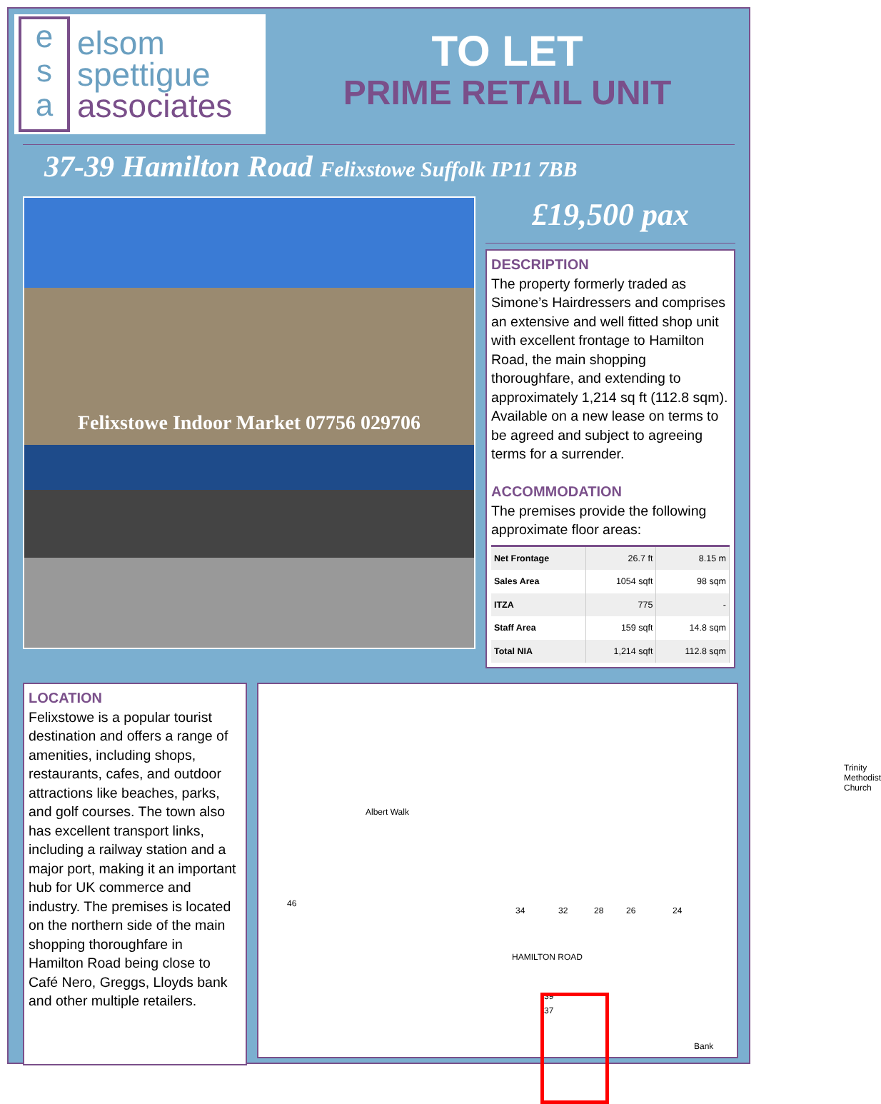e
s
a
elsom
spettigue
associates
TO LET
PRIME RETAIL UNIT
37-39 Hamilton Road Felixstowe Suffolk IP11 7BB
Felixstowe Indoor Market 07756 029706
£19,500 pax
DESCRIPTION
The property formerly traded as Simone’s Hairdressers and comprises an extensive and well fitted shop unit with excellent frontage to Hamilton Road, the main shopping thoroughfare, and extending to approximately 1,214 sq ft (112.8 sqm). Available on a new lease on terms to be agreed and subject to agreeing terms for a surrender.
ACCOMMODATION
The premises provide the following approximate floor areas:
| Net Frontage | 26.7 ft | 8.15 m |
| Sales Area | 1054 sqft | 98 sqm |
| ITZA | 775 | - |
| Staff Area | 159 sqft | 14.8 sqm |
| Total NIA | 1,214 sqft | 112.8 sqm |
LOCATION
Felixstowe is a popular tourist destination and offers a range of amenities, including shops, restaurants, cafes, and outdoor attractions like beaches, parks, and golf courses. The town also has excellent transport links, including a railway station and a major port, making it an important hub for UK commerce and industry. The premises is located on the northern side of the main shopping thoroughfare in Hamilton Road being close to Café Nero, Greggs, Lloyds bank and other multiple retailers.
Albert Walk
Trinity Methodist Church
HAMILTON ROAD
46
34 32 28 26 24
37
39
Bank